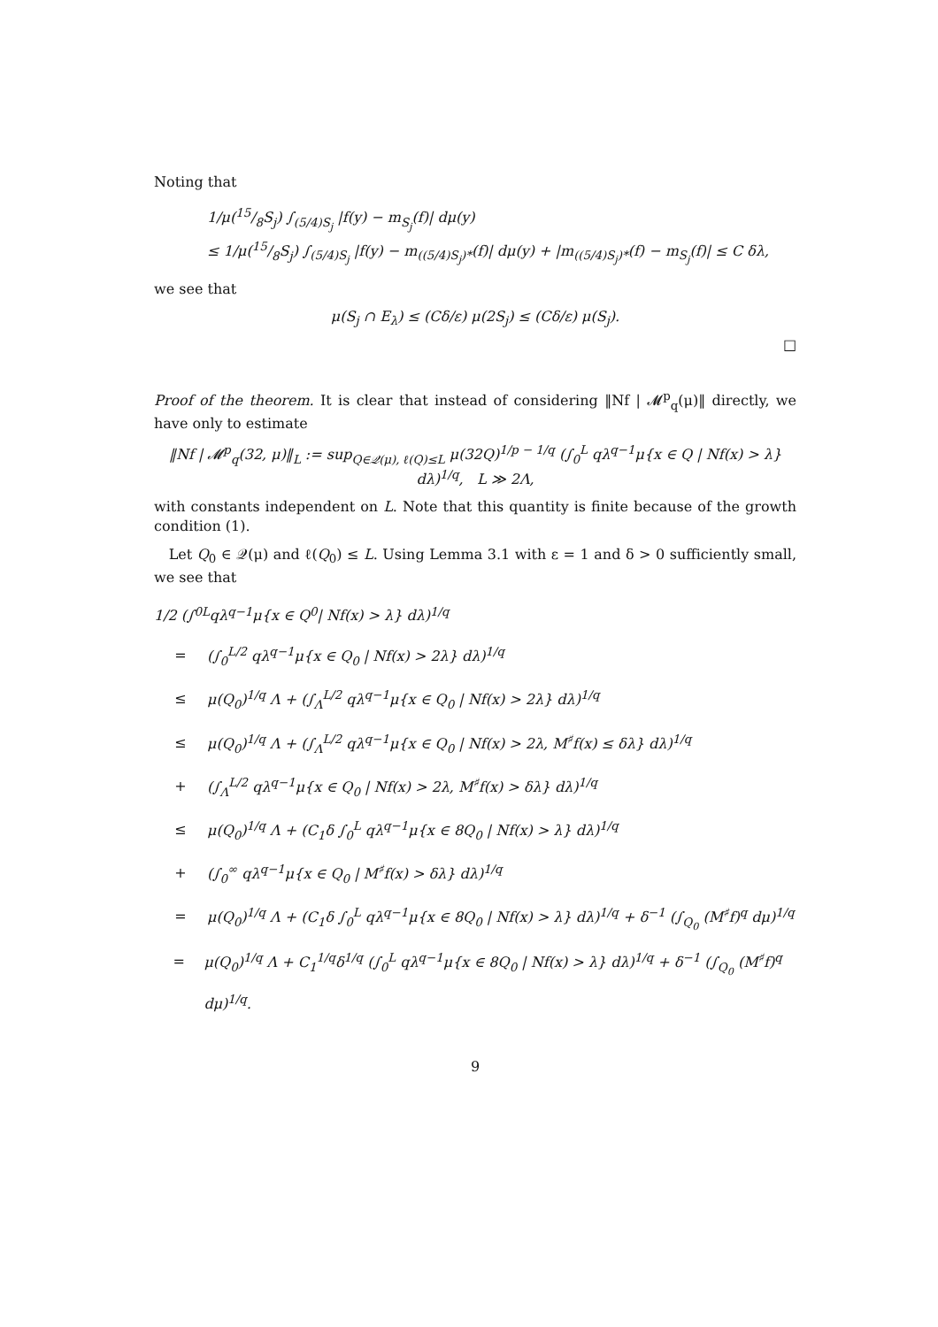Noting that
1/μ(15/8S<sub>j</sub>) ∫<sub>(5/4)S<sub>j</sub></sub> |f(y) − m<sub>S<sub>j</sub></sub>(f)| dμ(y)
≤ 1/μ(15/8S<sub>j</sub>) ∫<sub>(5/4)S<sub>j</sub></sub> |f(y) − m<sub>((5/4)S<sub>j</sub>)*</sub>(f)| dμ(y) + |m<sub>((5/4)S<sub>j</sub>)*</sub>(f) − m<sub>S<sub>j</sub></sub>(f)| ≤ C δλ,
we see that
μ(S<sub>j</sub> ∩ E<sub>λ</sub>) ≤ (Cδ/ε) μ(2S<sub>j</sub>) ≤ (Cδ/ε) μ(S<sub>j</sub>).
□
Proof of the theorem. It is clear that instead of considering ‖Nf | 𝓜<sup>p</sup><sub>q</sub>(μ)‖ directly, we have only to estimate
‖Nf | 𝓜<sup>p</sup><sub>q</sub>(32, μ)‖<sub>L</sub> := sup<sub>Q∈𝒬(μ), ℓ(Q)≤L</sub> μ(32Q)<sup>1/p − 1/q</sup> (∫<sub>0</sub><sup>L</sup> qλ<sup>q−1</sup>μ{x ∈ Q | Nf(x) > λ} dλ)<sup>1/q</sup>, L ≫ 2Λ,
with constants independent on L. Note that this quantity is finite because of the growth condition (1).
Let Q<sub>0</sub> ∈ 𝒬(μ) and ℓ(Q<sub>0</sub>) ≤ L. Using Lemma 3.1 with ε = 1 and δ > 0 sufficiently small, we see that
1/2 (∫<sub>0</sub><sup>L</sup> qλ<sup>q−1</sup>μ{x ∈ Q<sub>0</sub> | Nf(x) > λ} dλ)<sup>1/q</sup>
= (∫<sub>0</sub><sup>L/2</sup> qλ<sup>q−1</sup>μ{x ∈ Q<sub>0</sub> | Nf(x) > 2λ} dλ)<sup>1/q</sup>
≤ μ(Q<sub>0</sub>)<sup>1/q</sup> Λ + (∫<sub>Λ</sub><sup>L/2</sup> qλ<sup>q−1</sup>μ{x ∈ Q<sub>0</sub> | Nf(x) > 2λ} dλ)<sup>1/q</sup>
≤ μ(Q<sub>0</sub>)<sup>1/q</sup> Λ + (∫<sub>Λ</sub><sup>L/2</sup> qλ<sup>q−1</sup>μ{x ∈ Q<sub>0</sub> | Nf(x) > 2λ, M<sup>♯</sup>f(x) ≤ δλ} dλ)<sup>1/q</sup>
+ (∫<sub>Λ</sub><sup>L/2</sup> qλ<sup>q−1</sup>μ{x ∈ Q<sub>0</sub> | Nf(x) > 2λ, M<sup>♯</sup>f(x) > δλ} dλ)<sup>1/q</sup>
≤ μ(Q<sub>0</sub>)<sup>1/q</sup> Λ + (C<sub>1</sub>δ ∫<sub>0</sub><sup>L</sup> qλ<sup>q−1</sup>μ{x ∈ 8Q<sub>0</sub> | Nf(x) > λ} dλ)<sup>1/q</sup>
+ (∫<sub>0</sub><sup>∞</sup> qλ<sup>q−1</sup>μ{x ∈ Q<sub>0</sub> | M<sup>♯</sup>f(x) > δλ} dλ)<sup>1/q</sup>
= μ(Q<sub>0</sub>)<sup>1/q</sup> Λ + (C<sub>1</sub>δ ∫<sub>0</sub><sup>L</sup> qλ<sup>q−1</sup>μ{x ∈ 8Q<sub>0</sub> | Nf(x) > λ} dλ)<sup>1/q</sup> + δ<sup>−1</sup> (∫<sub>Q<sub>0</sub></sub> (M<sup>♯</sup>f)<sup>q</sup> dμ)<sup>1/q</sup>
= μ(Q<sub>0</sub>)<sup>1/q</sup> Λ + C<sub>1</sub><sup>1/q</sup>δ<sup>1/q</sup> (∫<sub>0</sub><sup>L</sup> qλ<sup>q−1</sup>μ{x ∈ 8Q<sub>0</sub> | Nf(x) > λ} dλ)<sup>1/q</sup> + δ<sup>−1</sup> (∫<sub>Q<sub>0</sub></sub> (M<sup>♯</sup>f)<sup>q</sup> dμ)<sup>1/q</sup>.
9